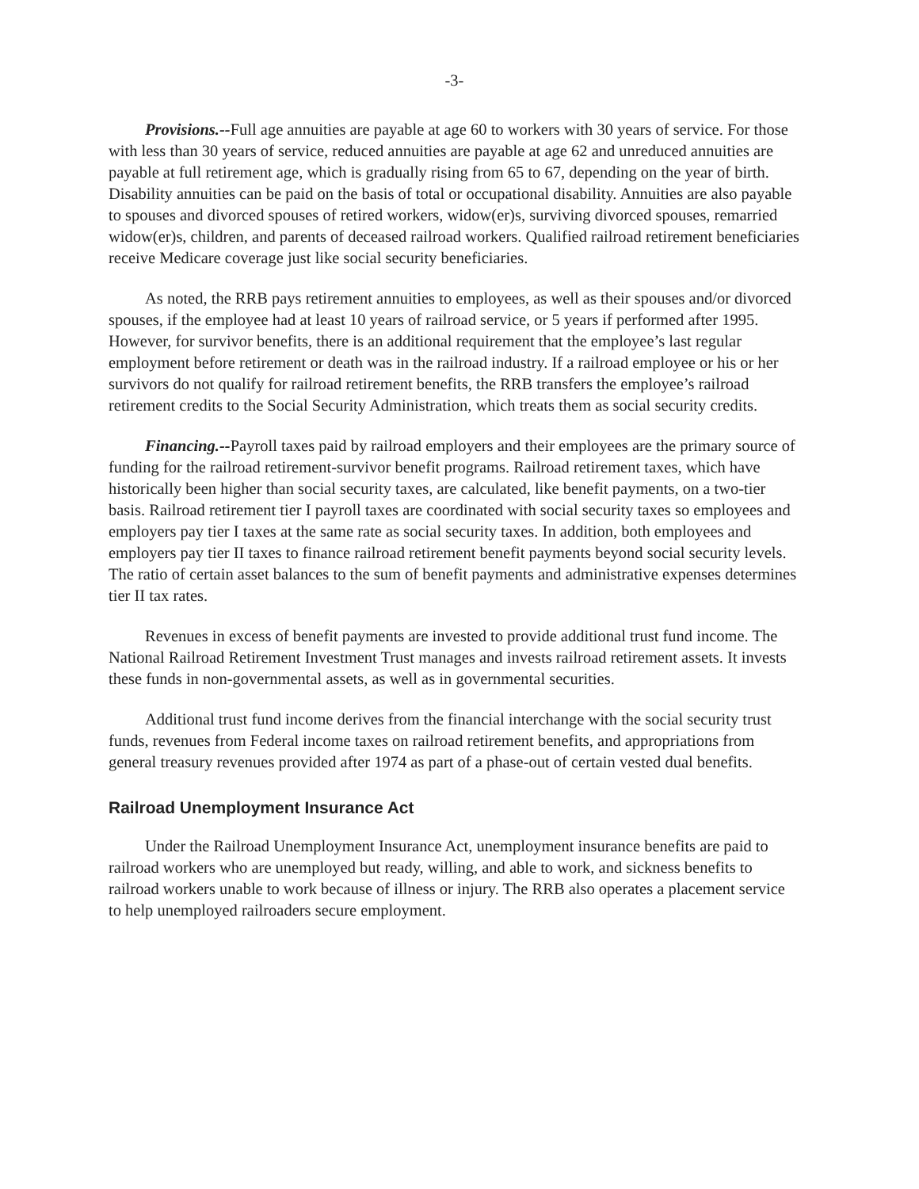-3-
Provisions.--Full age annuities are payable at age 60 to workers with 30 years of service. For those with less than 30 years of service, reduced annuities are payable at age 62 and unreduced annuities are payable at full retirement age, which is gradually rising from 65 to 67, depending on the year of birth. Disability annuities can be paid on the basis of total or occupational disability. Annuities are also payable to spouses and divorced spouses of retired workers, widow(er)s, surviving divorced spouses, remarried widow(er)s, children, and parents of deceased railroad workers. Qualified railroad retirement beneficiaries receive Medicare coverage just like social security beneficiaries.
As noted, the RRB pays retirement annuities to employees, as well as their spouses and/or divorced spouses, if the employee had at least 10 years of railroad service, or 5 years if performed after 1995. However, for survivor benefits, there is an additional requirement that the employee’s last regular employment before retirement or death was in the railroad industry. If a railroad employee or his or her survivors do not qualify for railroad retirement benefits, the RRB transfers the employee’s railroad retirement credits to the Social Security Administration, which treats them as social security credits.
Financing.--Payroll taxes paid by railroad employers and their employees are the primary source of funding for the railroad retirement-survivor benefit programs. Railroad retirement taxes, which have historically been higher than social security taxes, are calculated, like benefit payments, on a two-tier basis. Railroad retirement tier I payroll taxes are coordinated with social security taxes so employees and employers pay tier I taxes at the same rate as social security taxes. In addition, both employees and employers pay tier II taxes to finance railroad retirement benefit payments beyond social security levels. The ratio of certain asset balances to the sum of benefit payments and administrative expenses determines tier II tax rates.
Revenues in excess of benefit payments are invested to provide additional trust fund income. The National Railroad Retirement Investment Trust manages and invests railroad retirement assets. It invests these funds in non-governmental assets, as well as in governmental securities.
Additional trust fund income derives from the financial interchange with the social security trust funds, revenues from Federal income taxes on railroad retirement benefits, and appropriations from general treasury revenues provided after 1974 as part of a phase-out of certain vested dual benefits.
Railroad Unemployment Insurance Act
Under the Railroad Unemployment Insurance Act, unemployment insurance benefits are paid to railroad workers who are unemployed but ready, willing, and able to work, and sickness benefits to railroad workers unable to work because of illness or injury. The RRB also operates a placement service to help unemployed railroaders secure employment.